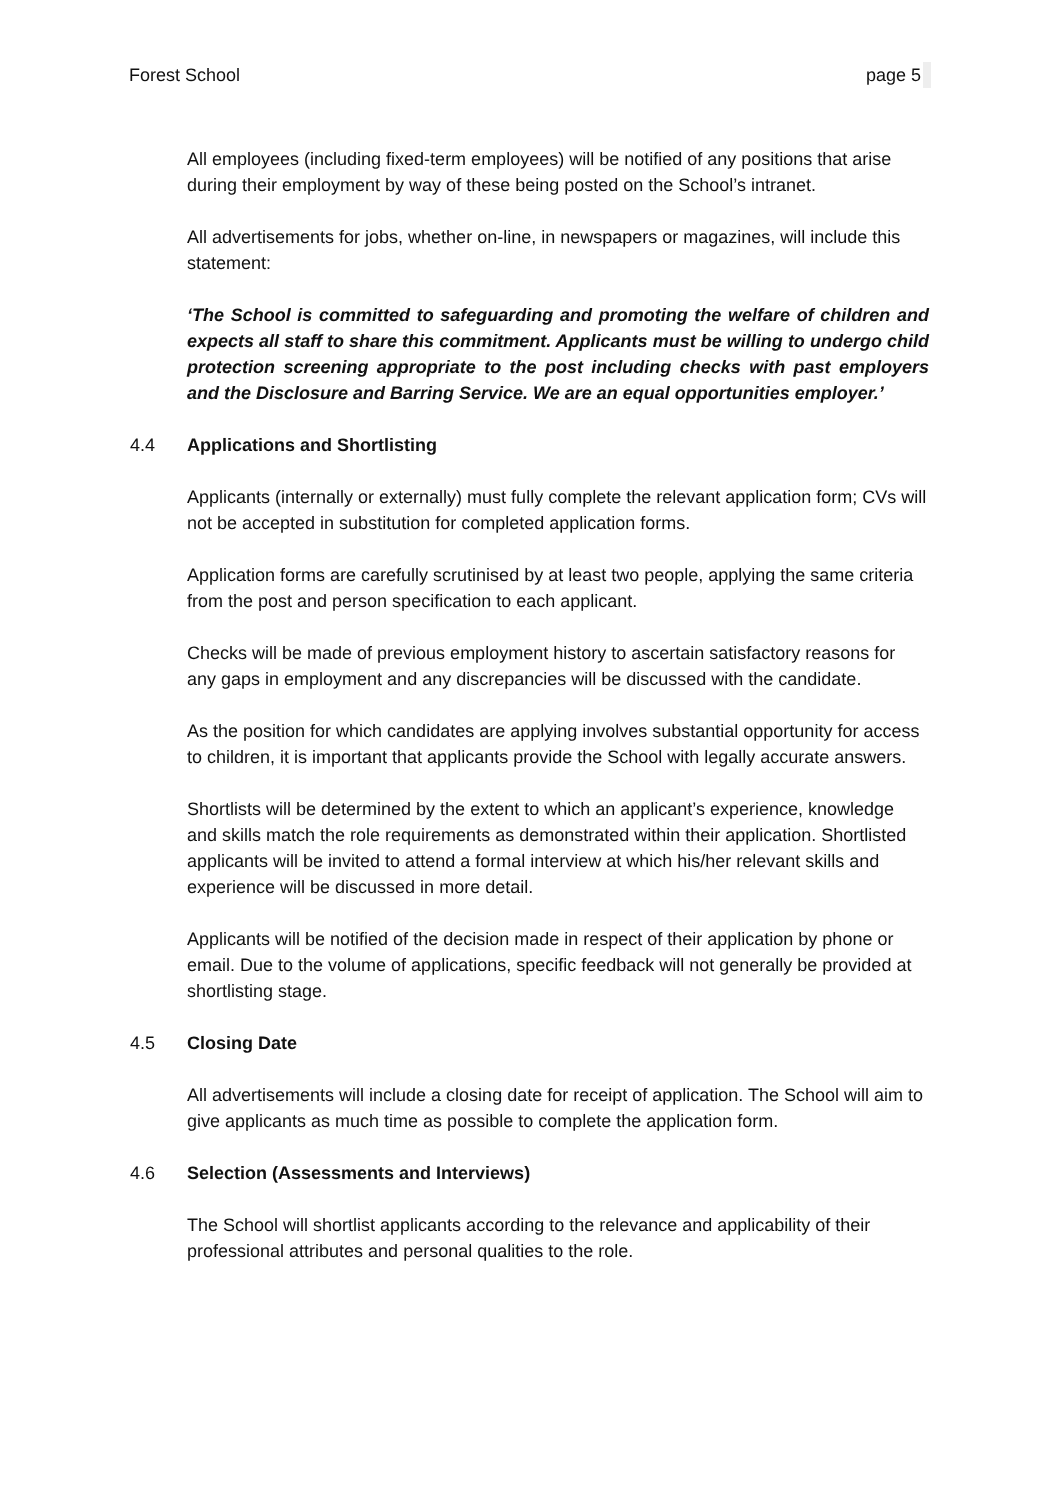Forest School page 5
All employees (including fixed-term employees) will be notified of any positions that arise during their employment by way of these being posted on the School’s intranet.
All advertisements for jobs, whether on-line, in newspapers or magazines, will include this statement:
‘The School is committed to safeguarding and promoting the welfare of children and expects all staff to share this commitment. Applicants must be willing to undergo child protection screening appropriate to the post including checks with past employers and the Disclosure and Barring Service. We are an equal opportunities employer.’
4.4 Applications and Shortlisting
Applicants (internally or externally) must fully complete the relevant application form; CVs will not be accepted in substitution for completed application forms.
Application forms are carefully scrutinised by at least two people, applying the same criteria from the post and person specification to each applicant.
Checks will be made of previous employment history to ascertain satisfactory reasons for any gaps in employment and any discrepancies will be discussed with the candidate.
As the position for which candidates are applying involves substantial opportunity for access to children, it is important that applicants provide the School with legally accurate answers.
Shortlists will be determined by the extent to which an applicant’s experience, knowledge and skills match the role requirements as demonstrated within their application. Shortlisted applicants will be invited to attend a formal interview at which his/her relevant skills and experience will be discussed in more detail.
Applicants will be notified of the decision made in respect of their application by phone or email. Due to the volume of applications, specific feedback will not generally be provided at shortlisting stage.
4.5 Closing Date
All advertisements will include a closing date for receipt of application. The School will aim to give applicants as much time as possible to complete the application form.
4.6 Selection (Assessments and Interviews)
The School will shortlist applicants according to the relevance and applicability of their professional attributes and personal qualities to the role.